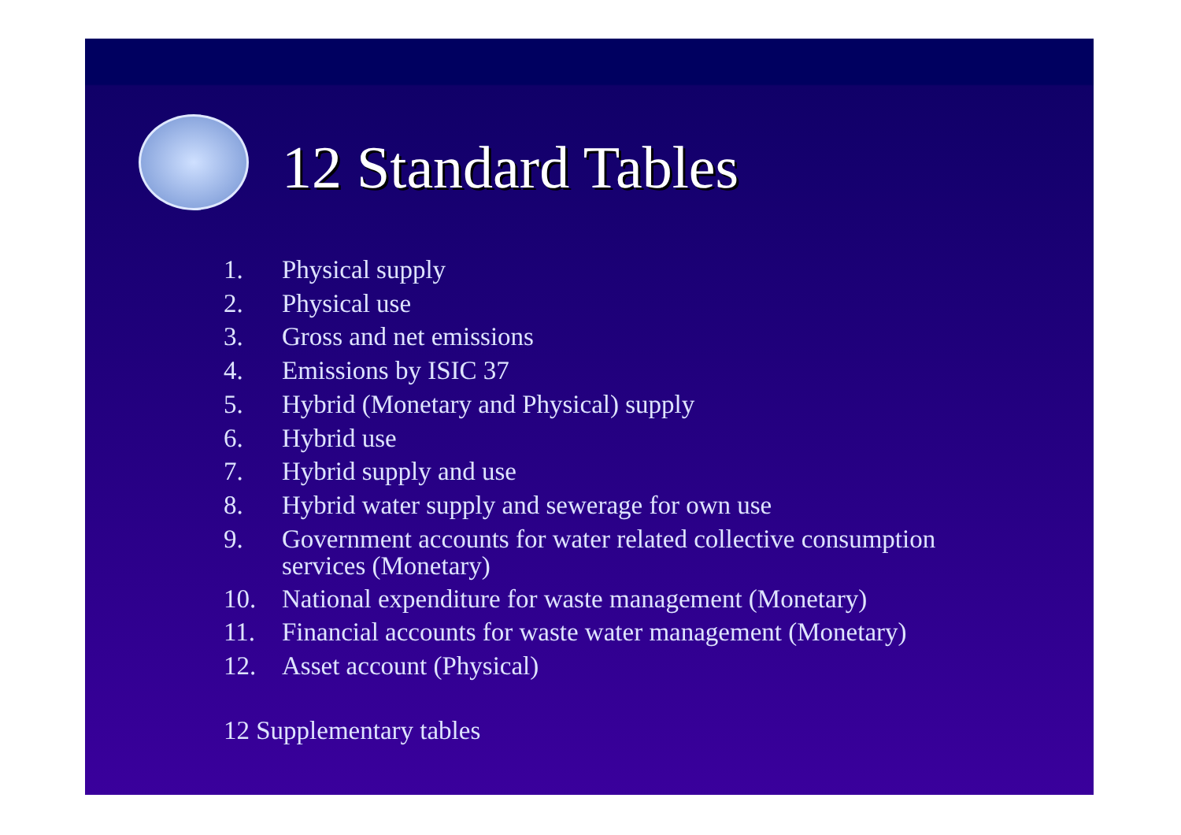12 Standard Tables
1. Physical supply
2. Physical use
3. Gross and net emissions
4. Emissions by ISIC 37
5. Hybrid (Monetary and Physical) supply
6. Hybrid use
7. Hybrid supply and use
8. Hybrid water supply and sewerage for own use
9. Government accounts for water related collective consumption services (Monetary)
10. National expenditure for waste management (Monetary)
11. Financial accounts for waste water management (Monetary)
12. Asset account (Physical)
12 Supplementary tables